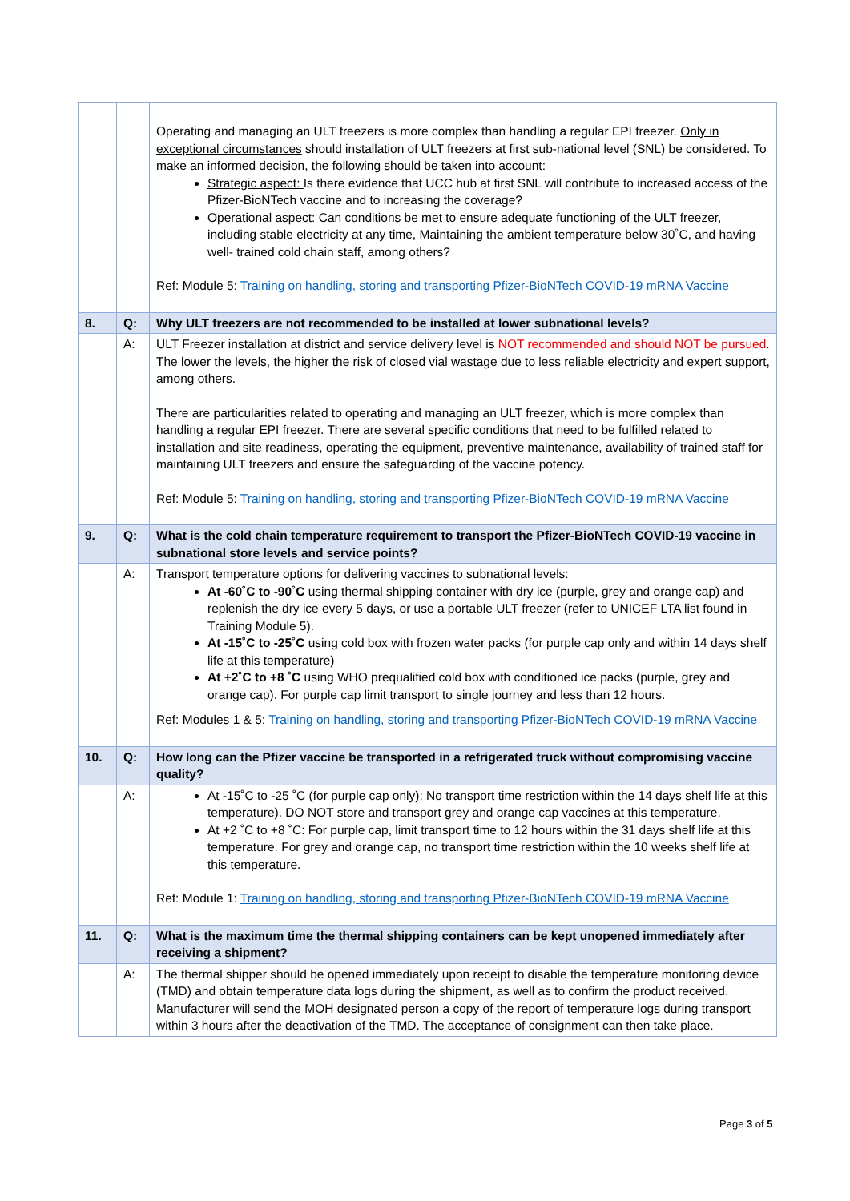| | | Operating and managing an ULT freezers is more complex than handling a regular EPI freezer. Only in exceptional circumstances should installation of ULT freezers at first sub-national level (SNL) be considered. To make an informed decision, the following should be taken into account: Strategic aspect: Is there evidence that UCC hub at first SNL will contribute to increased access of the Pfizer-BioNTech vaccine and to increasing the coverage? Operational aspect : Can conditions be met to ensure adequate functioning of the ULT freezer, including stable electricity at any time, Maintaining the ambient temperature below 30˚C, and having well- trained cold chain staff, among others? Ref: Module 5: Training on handling, storing and transporting Pfizer-BioNTech COVID-19 mRNA Vaccine |
| 8. | Q: | Why ULT freezers are not recommended to be installed at lower subnational levels? |
| | A: | ULT Freezer installation at district and service delivery level is NOT recommended and should NOT be pursued . The lower the levels, the higher the risk of closed vial wastage due to less reliable electricity and expert support, among others. There are particularities related to operating and managing an ULT freezer, which is more complex than handling a regular EPI freezer. There are several specific conditions that need to be fulfilled related to installation and site readiness, operating the equipment, preventive maintenance, availability of trained staff for maintaining ULT freezers and ensure the safeguarding of the vaccine potency. Ref: Module 5: Training on handling, storing and transporting Pfizer-BioNTech COVID-19 mRNA Vaccine |
| 9. | Q: | What is the cold chain temperature requirement to transport the Pfizer-BioNTech COVID-19 vaccine in subnational store levels and service points? |
| | A: | Transport temperature options for delivering vaccines to subnational levels: At -60˚C to -90˚C using thermal shipping container with dry ice (purple, grey and orange cap) and replenish the dry ice every 5 days, or use a portable ULT freezer (refer to UNICEF LTA list found in Training Module 5). At -15˚C to -25˚C using cold box with frozen water packs (for purple cap only and within 14 days shelf life at this temperature) At +2˚C to +8 ˚C using WHO prequalified cold box with conditioned ice packs (purple, grey and orange cap). For purple cap limit transport to single journey and less than 12 hours. Ref: Modules 1 & 5: Training on handling, storing and transporting Pfizer-BioNTech COVID-19 mRNA Vaccine |
| 10. | Q: | How long can the Pfizer vaccine be transported in a refrigerated truck without compromising vaccine quality? |
| | A: | At -15˚C to -25 ˚C (for purple cap only): No transport time restriction within the 14 days shelf life at this temperature). DO NOT store and transport grey and orange cap vaccines at this temperature. At +2 ˚C to +8 ˚C: For purple cap, limit transport time to 12 hours within the 31 days shelf life at this temperature. For grey and orange cap, no transport time restriction within the 10 weeks shelf life at this temperature. Ref: Module 1: Training on handling, storing and transporting Pfizer-BioNTech COVID-19 mRNA Vaccine |
| 11. | Q: | What is the maximum time the thermal shipping containers can be kept unopened immediately after receiving a shipment? |
| | A: | The thermal shipper should be opened immediately upon receipt to disable the temperature monitoring device (TMD) and obtain temperature data logs during the shipment, as well as to confirm the product received. Manufacturer will send the MOH designated person a copy of the report of temperature logs during transport within 3 hours after the deactivation of the TMD. The acceptance of consignment can then take place. |
Page 3 of 5